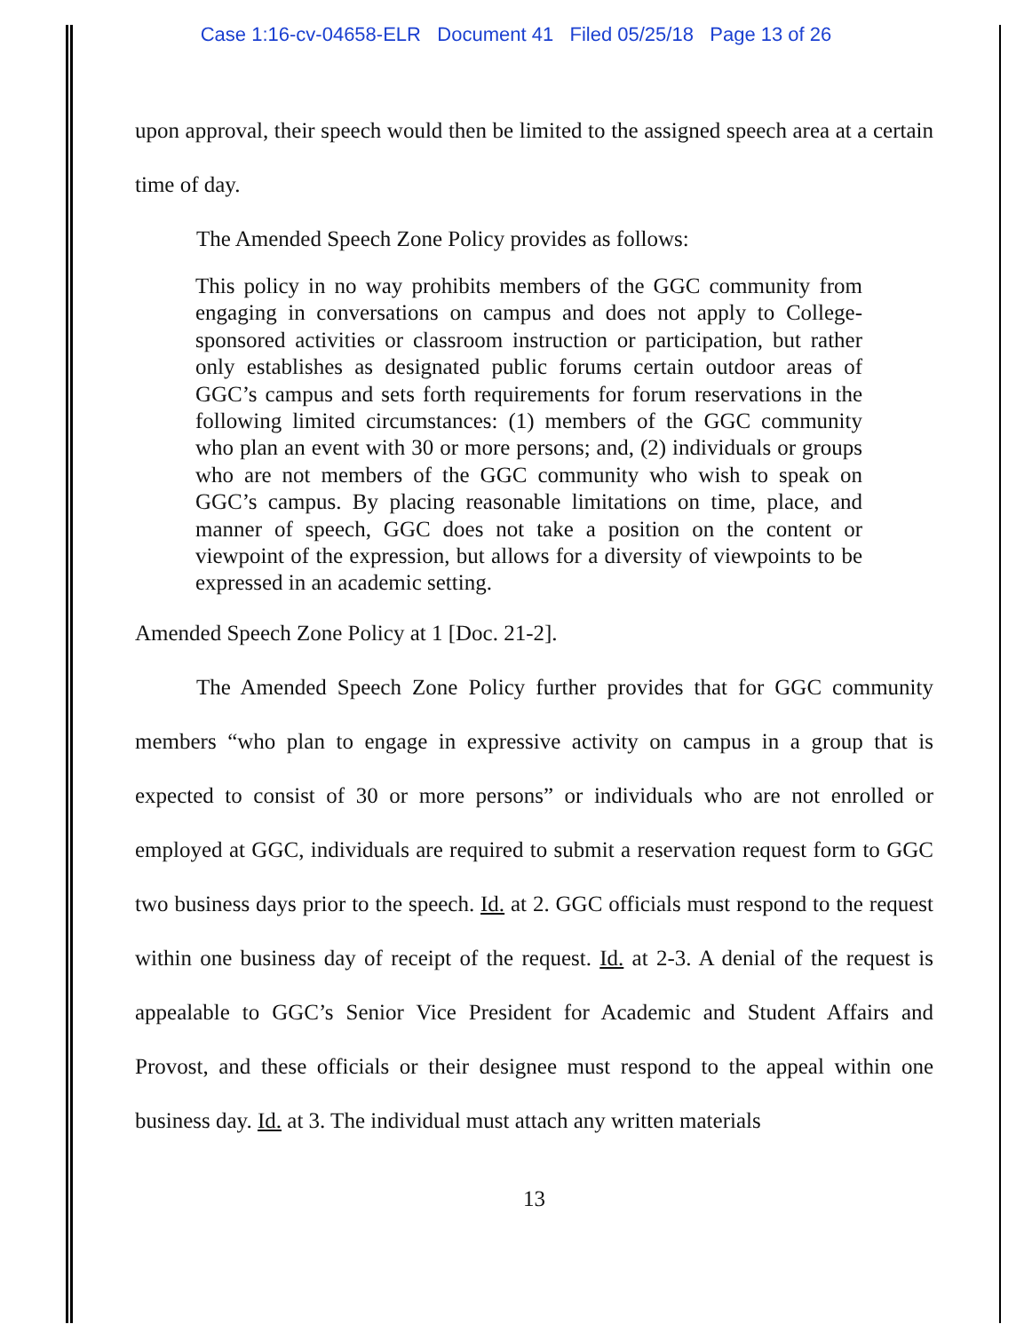Case 1:16-cv-04658-ELR Document 41 Filed 05/25/18 Page 13 of 26
upon approval, their speech would then be limited to the assigned speech area at a certain time of day.
The Amended Speech Zone Policy provides as follows:
This policy in no way prohibits members of the GGC community from engaging in conversations on campus and does not apply to College-sponsored activities or classroom instruction or participation, but rather only establishes as designated public forums certain outdoor areas of GGC’s campus and sets forth requirements for forum reservations in the following limited circumstances: (1) members of the GGC community who plan an event with 30 or more persons; and, (2) individuals or groups who are not members of the GGC community who wish to speak on GGC’s campus. By placing reasonable limitations on time, place, and manner of speech, GGC does not take a position on the content or viewpoint of the expression, but allows for a diversity of viewpoints to be expressed in an academic setting.
Amended Speech Zone Policy at 1 [Doc. 21-2].
The Amended Speech Zone Policy further provides that for GGC community members “who plan to engage in expressive activity on campus in a group that is expected to consist of 30 or more persons” or individuals who are not enrolled or employed at GGC, individuals are required to submit a reservation request form to GGC two business days prior to the speech. Id. at 2. GGC officials must respond to the request within one business day of receipt of the request. Id. at 2-3. A denial of the request is appealable to GGC’s Senior Vice President for Academic and Student Affairs and Provost, and these officials or their designee must respond to the appeal within one business day. Id. at 3. The individual must attach any written materials
13